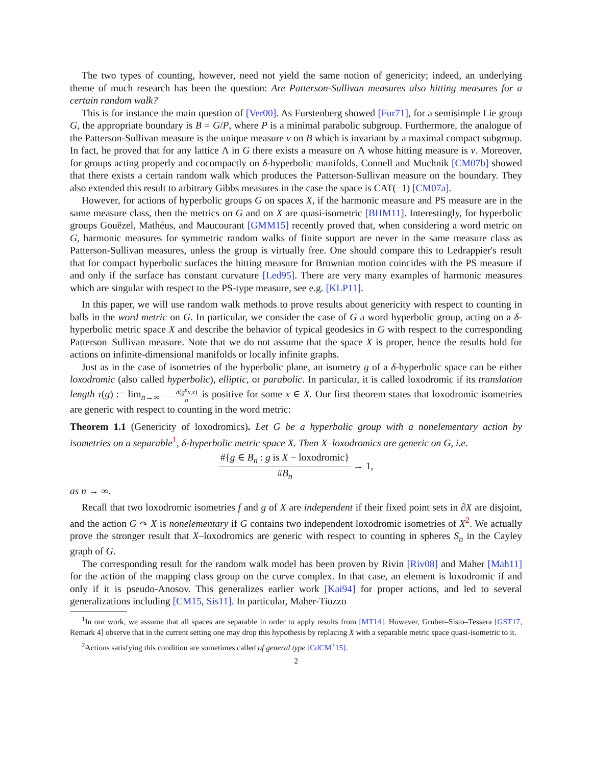The two types of counting, however, need not yield the same notion of genericity; indeed, an underlying theme of much research has been the question: Are Patterson-Sullivan measures also hitting measures for a certain random walk?
This is for instance the main question of [Ver00]. As Furstenberg showed [Fur71], for a semisimple Lie group G, the appropriate boundary is B = G/P, where P is a minimal parabolic subgroup. Furthermore, the analogue of the Patterson-Sullivan measure is the unique measure ν on B which is invariant by a maximal compact subgroup. In fact, he proved that for any lattice Λ in G there exists a measure on Λ whose hitting measure is ν. Moreover, for groups acting properly and cocompactly on δ-hyperbolic manifolds, Connell and Muchnik [CM07b] showed that there exists a certain random walk which produces the Patterson-Sullivan measure on the boundary. They also extended this result to arbitrary Gibbs measures in the case the space is CAT(−1) [CM07a].
However, for actions of hyperbolic groups G on spaces X, if the harmonic measure and PS measure are in the same measure class, then the metrics on G and on X are quasi-isometric [BHM11]. Interestingly, for hyperbolic groups Gouëzel, Mathéus, and Maucourant [GMM15] recently proved that, when considering a word metric on G, harmonic measures for symmetric random walks of finite support are never in the same measure class as Patterson-Sullivan measures, unless the group is virtually free. One should compare this to Ledrappier's result that for compact hyperbolic surfaces the hitting measure for Brownian motion coincides with the PS measure if and only if the surface has constant curvature [Led95]. There are very many examples of harmonic measures which are singular with respect to the PS-type measure, see e.g. [KLP11].
In this paper, we will use random walk methods to prove results about genericity with respect to counting in balls in the word metric on G. In particular, we consider the case of G a word hyperbolic group, acting on a δ-hyperbolic metric space X and describe the behavior of typical geodesics in G with respect to the corresponding Patterson–Sullivan measure. Note that we do not assume that the space X is proper, hence the results hold for actions on infinite-dimensional manifolds or locally infinite graphs.
Just as in the case of isometries of the hyperbolic plane, an isometry g of a δ-hyperbolic space can be either loxodromic (also called hyperbolic), elliptic, or parabolic. In particular, it is called loxodromic if its translation length τ(g) := lim<sub>n→∞</sub> d(g<sup>n</sup>x,x) n is positive for some x ∈ X. Our first theorem states that loxodromic isometries are generic with respect to counting in the word metric:
Theorem 1.1 (Genericity of loxodromics). Let G be a hyperbolic group with a nonelementary action by isometries on a separable<sup>1</sup>, δ-hyperbolic metric space X. Then X–loxodromics are generic on G, i.e.
#{g ∈ B<sub>n</sub> : g is X − loxodromic} #B<sub>n</sub> → 1,
as n → ∞.
Recall that two loxodromic isometries f and g of X are independent if their fixed point sets in ∂X are disjoint, and the action G ↷ X is nonelementary if G contains two independent loxodromic isometries of X<sup>2</sup>. We actually prove the stronger result that X–loxodromics are generic with respect to counting in spheres S<sub>n</sub> in the Cayley graph of G.
The corresponding result for the random walk model has been proven by Rivin [Riv08] and Maher [Mah11] for the action of the mapping class group on the curve complex. In that case, an element is loxodromic if and only if it is pseudo-Anosov. This generalizes earlier work [Kai94] for proper actions, and led to several generalizations including [CM15, Sis11]. In particular, Maher-Tiozzo
<sup>1</sup> In our work, we assume that all spaces are separable in order to apply results from [MT14]. However, Gruber–Sisto–Tessera [GST17, Remark 4] observe that in the current setting one may drop this hypothesis by replacing X with a separable metric space quasi-isometric to it.
<sup>2</sup> Actions satisfying this condition are sometimes called of general type [CdCM<sup>+</sup>15].
2